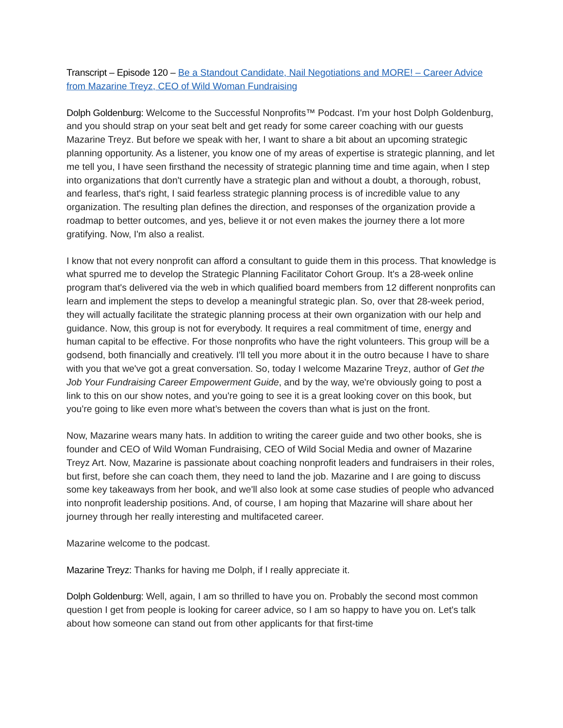Transcript – Episode 120 – Be a Standout Candidate, Nail Negotiations and MORE! – Career Advice from Mazarine Treyz, CEO of Wild Woman Fundraising
Dolph Goldenburg: Welcome to the Successful Nonprofits™ Podcast. I'm your host Dolph Goldenburg, and you should strap on your seat belt and get ready for some career coaching with our guests Mazarine Treyz. But before we speak with her, I want to share a bit about an upcoming strategic planning opportunity. As a listener, you know one of my areas of expertise is strategic planning, and let me tell you, I have seen firsthand the necessity of strategic planning time and time again, when I step into organizations that don't currently have a strategic plan and without a doubt, a thorough, robust, and fearless, that's right, I said fearless strategic planning process is of incredible value to any organization. The resulting plan defines the direction, and responses of the organization provide a roadmap to better outcomes, and yes, believe it or not even makes the journey there a lot more gratifying. Now, I'm also a realist.
I know that not every nonprofit can afford a consultant to guide them in this process. That knowledge is what spurred me to develop the Strategic Planning Facilitator Cohort Group. It's a 28-week online program that's delivered via the web in which qualified board members from 12 different nonprofits can learn and implement the steps to develop a meaningful strategic plan. So, over that 28-week period, they will actually facilitate the strategic planning process at their own organization with our help and guidance. Now, this group is not for everybody. It requires a real commitment of time, energy and human capital to be effective. For those nonprofits who have the right volunteers. This group will be a godsend, both financially and creatively. I'll tell you more about it in the outro because I have to share with you that we've got a great conversation. So, today I welcome Mazarine Treyz, author of Get the Job Your Fundraising Career Empowerment Guide, and by the way, we're obviously going to post a link to this on our show notes, and you're going to see it is a great looking cover on this book, but you're going to like even more what’s between the covers than what is just on the front.
Now, Mazarine wears many hats. In addition to writing the career guide and two other books, she is founder and CEO of Wild Woman Fundraising, CEO of Wild Social Media and owner of Mazarine Treyz Art. Now, Mazarine is passionate about coaching nonprofit leaders and fundraisers in their roles, but first, before she can coach them, they need to land the job. Mazarine and I are going to discuss some key takeaways from her book, and we'll also look at some case studies of people who advanced into nonprofit leadership positions. And, of course, I am hoping that Mazarine will share about her journey through her really interesting and multifaceted career.
Mazarine welcome to the podcast.
Mazarine Treyz: Thanks for having me Dolph, if I really appreciate it.
Dolph Goldenburg: Well, again, I am so thrilled to have you on. Probably the second most common question I get from people is looking for career advice, so I am so happy to have you on. Let's talk about how someone can stand out from other applicants for that first-time